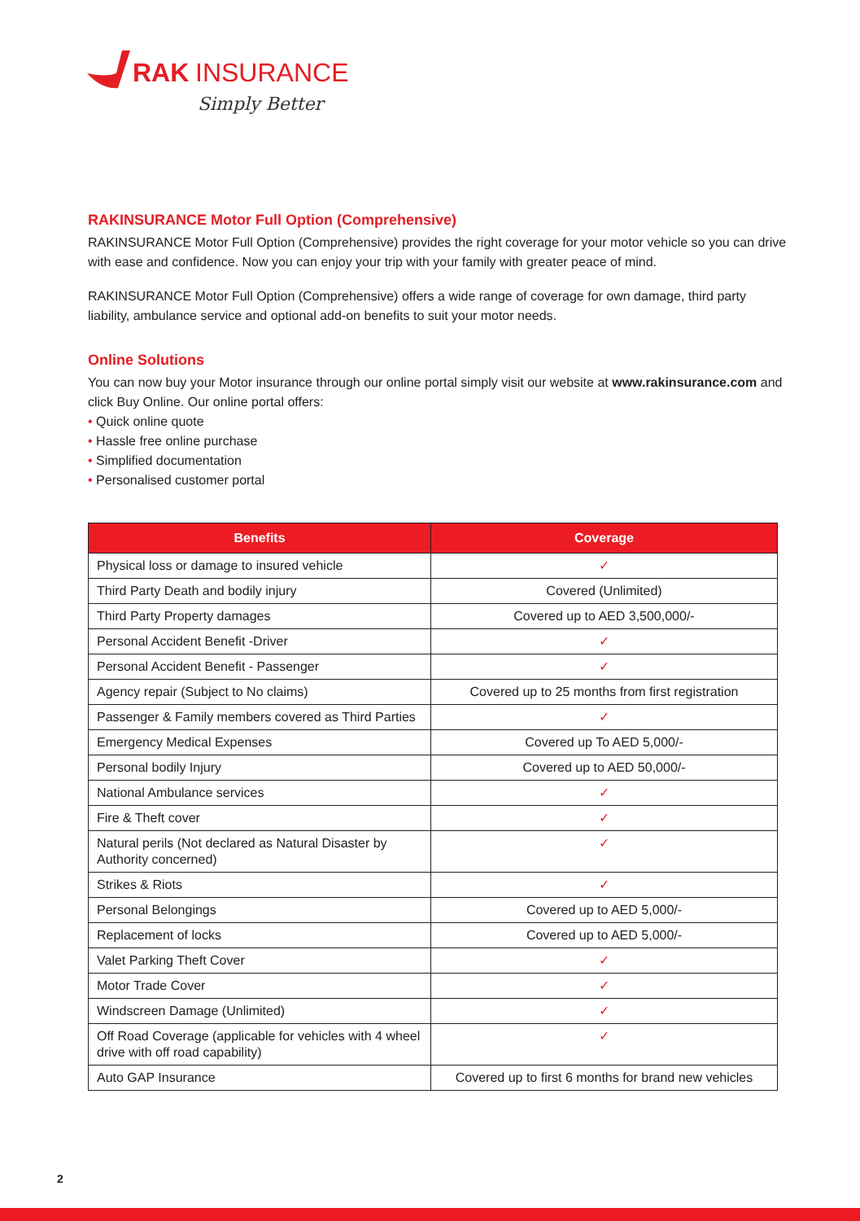RAK
INSURANCE
Simply Better
RAKINSURANCE Motor Full Option (Comprehensive)
RAKINSURANCE Motor Full Option (Comprehensive) provides the right coverage for your motor vehicle so you can drive with ease and confidence. Now you can enjoy your trip with your family with greater peace of mind.
RAKINSURANCE Motor Full Option (Comprehensive) offers a wide range of coverage for own damage, third party liability, ambulance service and optional add-on benefits to suit your motor needs.
Online Solutions
You can now buy your Motor insurance through our online portal simply visit our website at www.rakinsurance.com and click Buy Online. Our online portal offers:
• Quick online quote
• Hassle free online purchase
• Simplified documentation
• Personalised customer portal
| Benefits | Coverage |
| --- | --- |
| Physical loss or damage to insured vehicle | ✓ |
| Third Party Death and bodily injury | Covered (Unlimited) |
| Third Party Property damages | Covered up to AED 3,500,000/- |
| Personal Accident Benefit -Driver | ✓ |
| Personal Accident Benefit - Passenger | ✓ |
| Agency repair (Subject to No claims) | Covered up to 25 months from first registration |
| Passenger & Family members covered as Third Parties | ✓ |
| Emergency Medical Expenses | Covered up To AED 5,000/- |
| Personal bodily Injury | Covered up to AED 50,000/- |
| National Ambulance services | ✓ |
| Fire & Theft cover | ✓ |
| Natural perils (Not declared as Natural Disaster by Authority concerned) | ✓ |
| Strikes & Riots | ✓ |
| Personal Belongings | Covered up to AED 5,000/- |
| Replacement of locks | Covered up to AED 5,000/- |
| Valet Parking Theft Cover | ✓ |
| Motor Trade Cover | ✓ |
| Windscreen Damage (Unlimited) | ✓ |
| Off Road Coverage (applicable for vehicles with 4 wheel drive with off road capability) | ✓ |
| Auto GAP Insurance | Covered up to first 6 months for brand new vehicles |
2